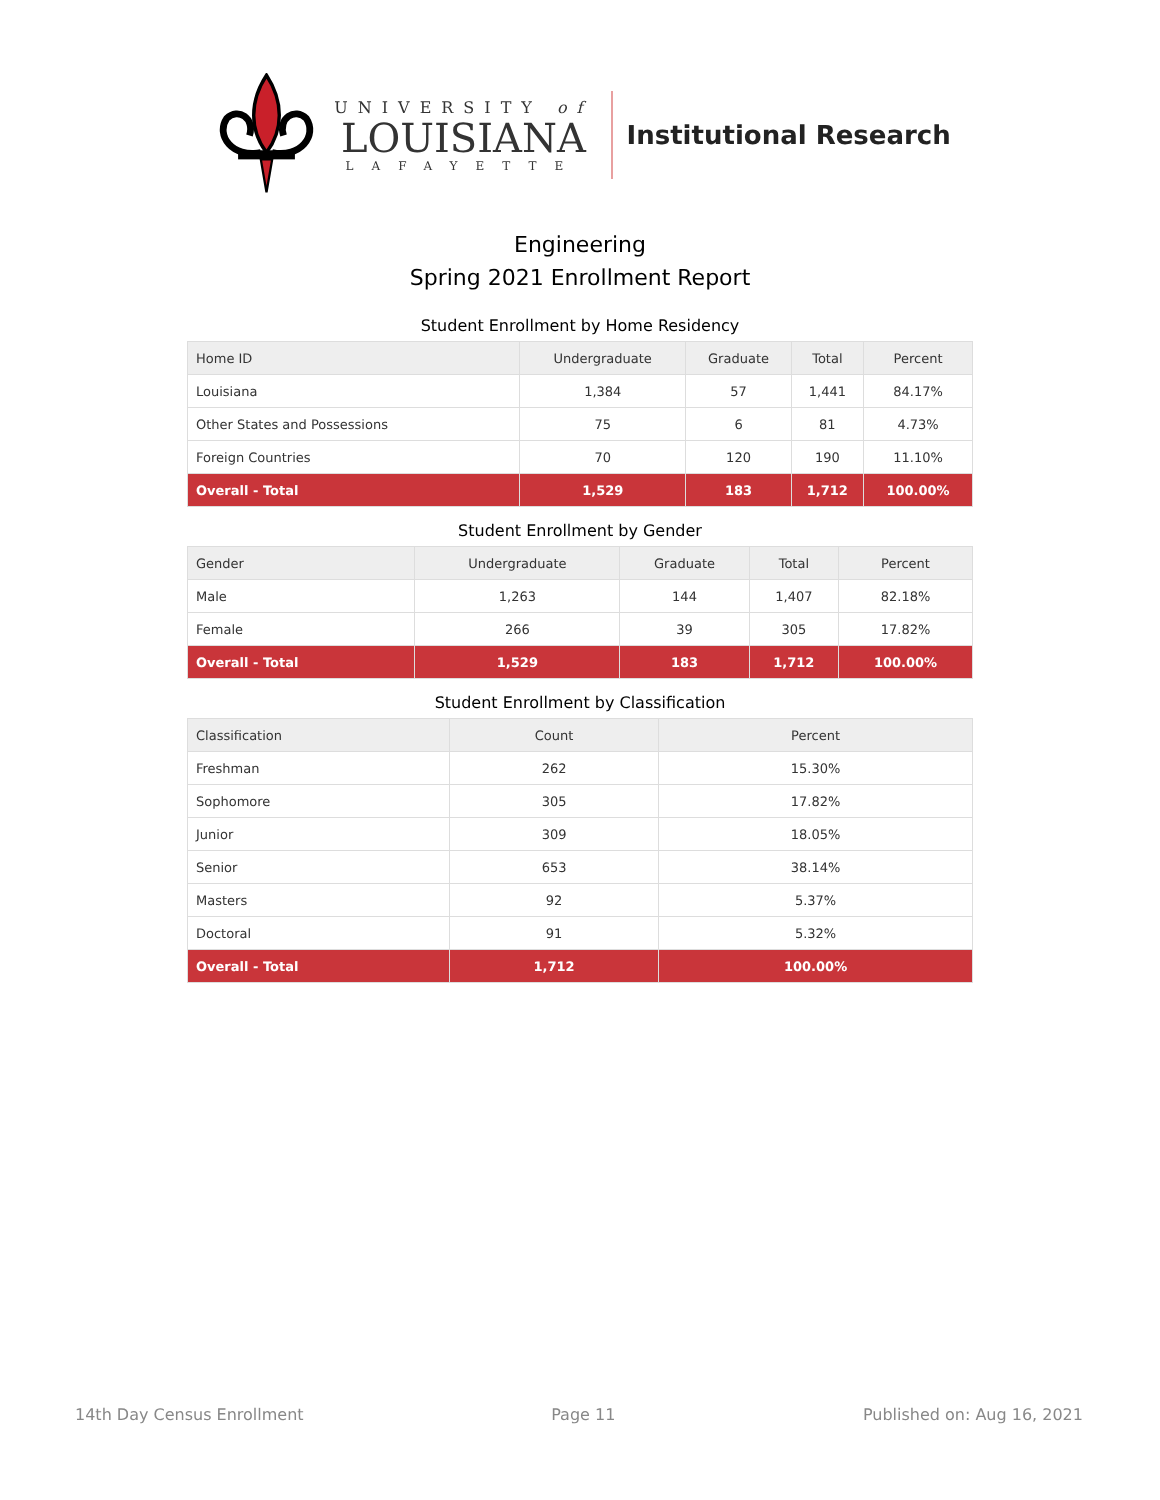UNIVERSITY of
LOUISIANA
LAFAYETTE
Institutional Research
Engineering
Spring 2021 Enrollment Report
Student Enrollment by Home Residency
| Home ID | Undergraduate | Graduate | Total | Percent |
| --- | --- | --- | --- | --- |
| Louisiana | 1,384 | 57 | 1,441 | 84.17% |
| Other States and Possessions | 75 | 6 | 81 | 4.73% |
| Foreign Countries | 70 | 120 | 190 | 11.10% |
| Overall - Total | 1,529 | 183 | 1,712 | 100.00% |
Student Enrollment by Gender
| Gender | Undergraduate | Graduate | Total | Percent |
| --- | --- | --- | --- | --- |
| Male | 1,263 | 144 | 1,407 | 82.18% |
| Female | 266 | 39 | 305 | 17.82% |
| Overall - Total | 1,529 | 183 | 1,712 | 100.00% |
Student Enrollment by Classification
| Classification | Count | Percent |
| --- | --- | --- |
| Freshman | 262 | 15.30% |
| Sophomore | 305 | 17.82% |
| Junior | 309 | 18.05% |
| Senior | 653 | 38.14% |
| Masters | 92 | 5.37% |
| Doctoral | 91 | 5.32% |
| Overall - Total | 1,712 | 100.00% |
14th Day Census Enrollment Page 11 Published on: Aug 16, 2021